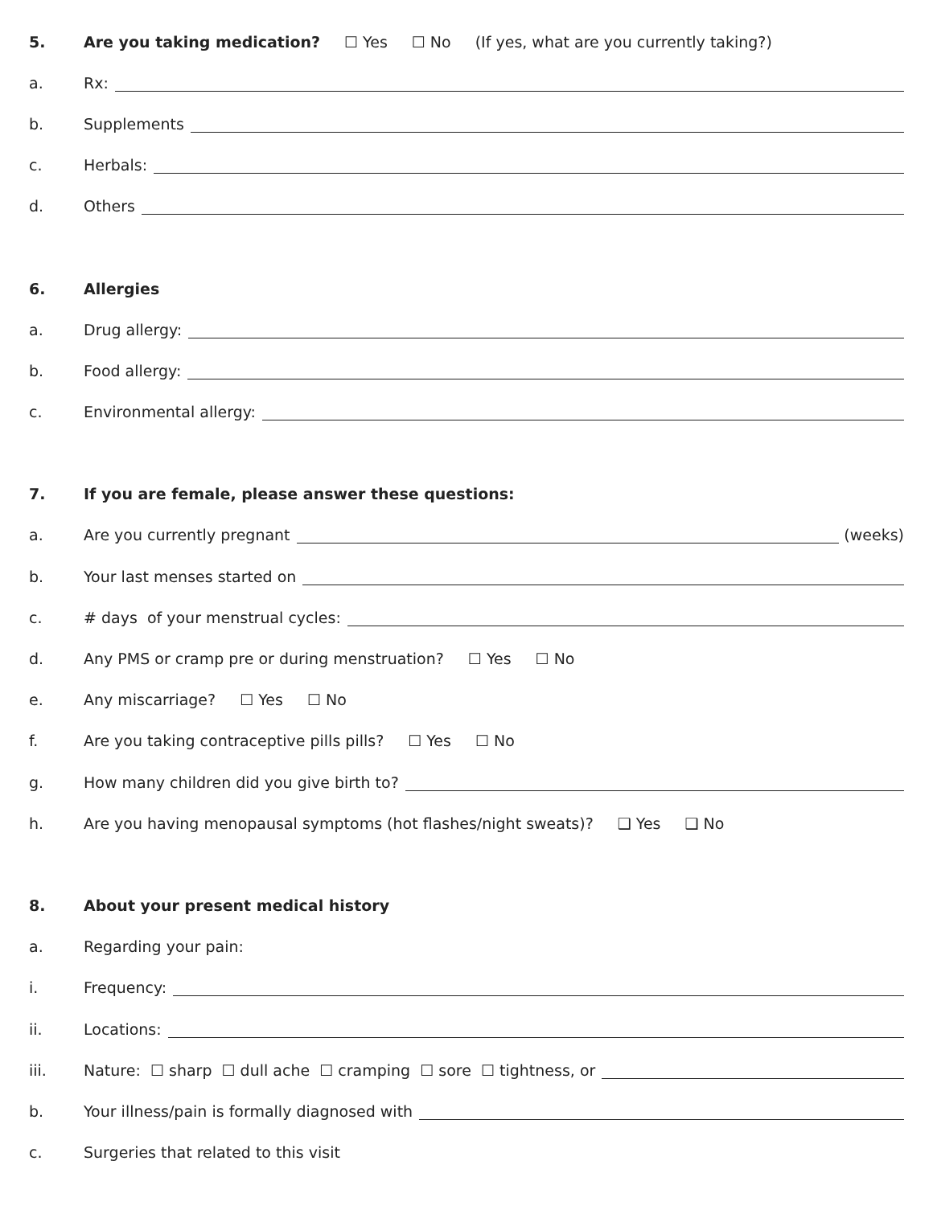5.
Are you taking medication? ☐ Yes ☐ No (If yes, what are you currently taking?)
a.
Rx:
b.
Supplements
c.
Herbals:
d.
Others
6.
Allergies
a.
Drug allergy:
b.
Food allergy:
c.
Environmental allergy:
7.
If you are female, please answer these questions:
a.
Are you currently pregnant (weeks)
b.
Your last menses started on
c.
# days of your menstrual cycles:
d.
Any PMS or cramp pre or during menstruation? ☐ Yes ☐ No
e.
Any miscarriage? ☐ Yes ☐ No
f.
Are you taking contraceptive pills pills? ☐ Yes ☐ No
g.
How many children did you give birth to?
h.
Are you having menopausal symptoms (hot flashes/night sweats)? ❑ Yes ❑ No
8.
About your present medical history
a.
Regarding your pain:
i.
Frequency:
ii.
Locations:
iii.
Nature: ☐ sharp ☐ dull ache ☐ cramping ☐ sore ☐ tightness, or
b.
Your illness/pain is formally diagnosed with
c.
Surgeries that related to this visit